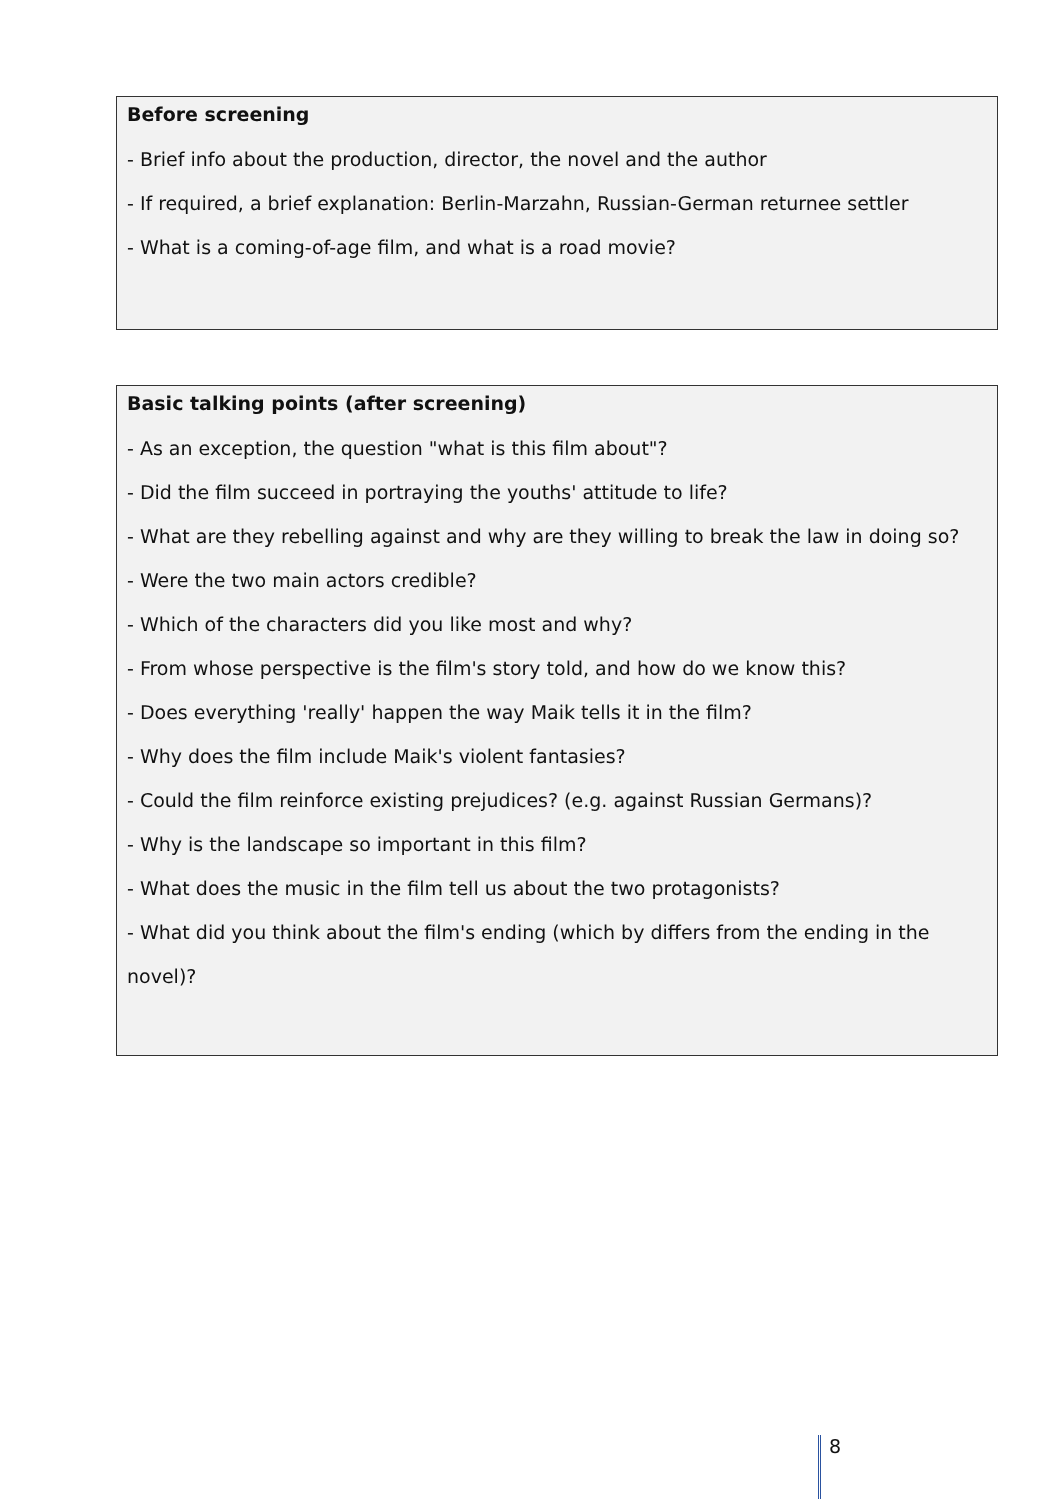Before screening
- Brief info about the production, director, the novel and the author
- If required, a brief explanation: Berlin-Marzahn, Russian-German returnee settler
- What is a coming-of-age film, and what is a road movie?
Basic talking points (after screening)
- As an exception, the question "what is this film about"?
- Did the film succeed in portraying the youths' attitude to life?
- What are they rebelling against and why are they willing to break the law in doing so?
- Were the two main actors credible?
- Which of the characters did you like most and why?
- From whose perspective is the film's story told, and how do we know this?
- Does everything 'really' happen the way Maik tells it in the film?
- Why does the film include Maik's violent fantasies?
- Could the film reinforce existing prejudices? (e.g. against Russian Germans)?
- Why is the landscape so important in this film?
- What does the music in the film tell us about the two protagonists?
- What did you think about the film's ending (which by differs from the ending in the novel)?
8